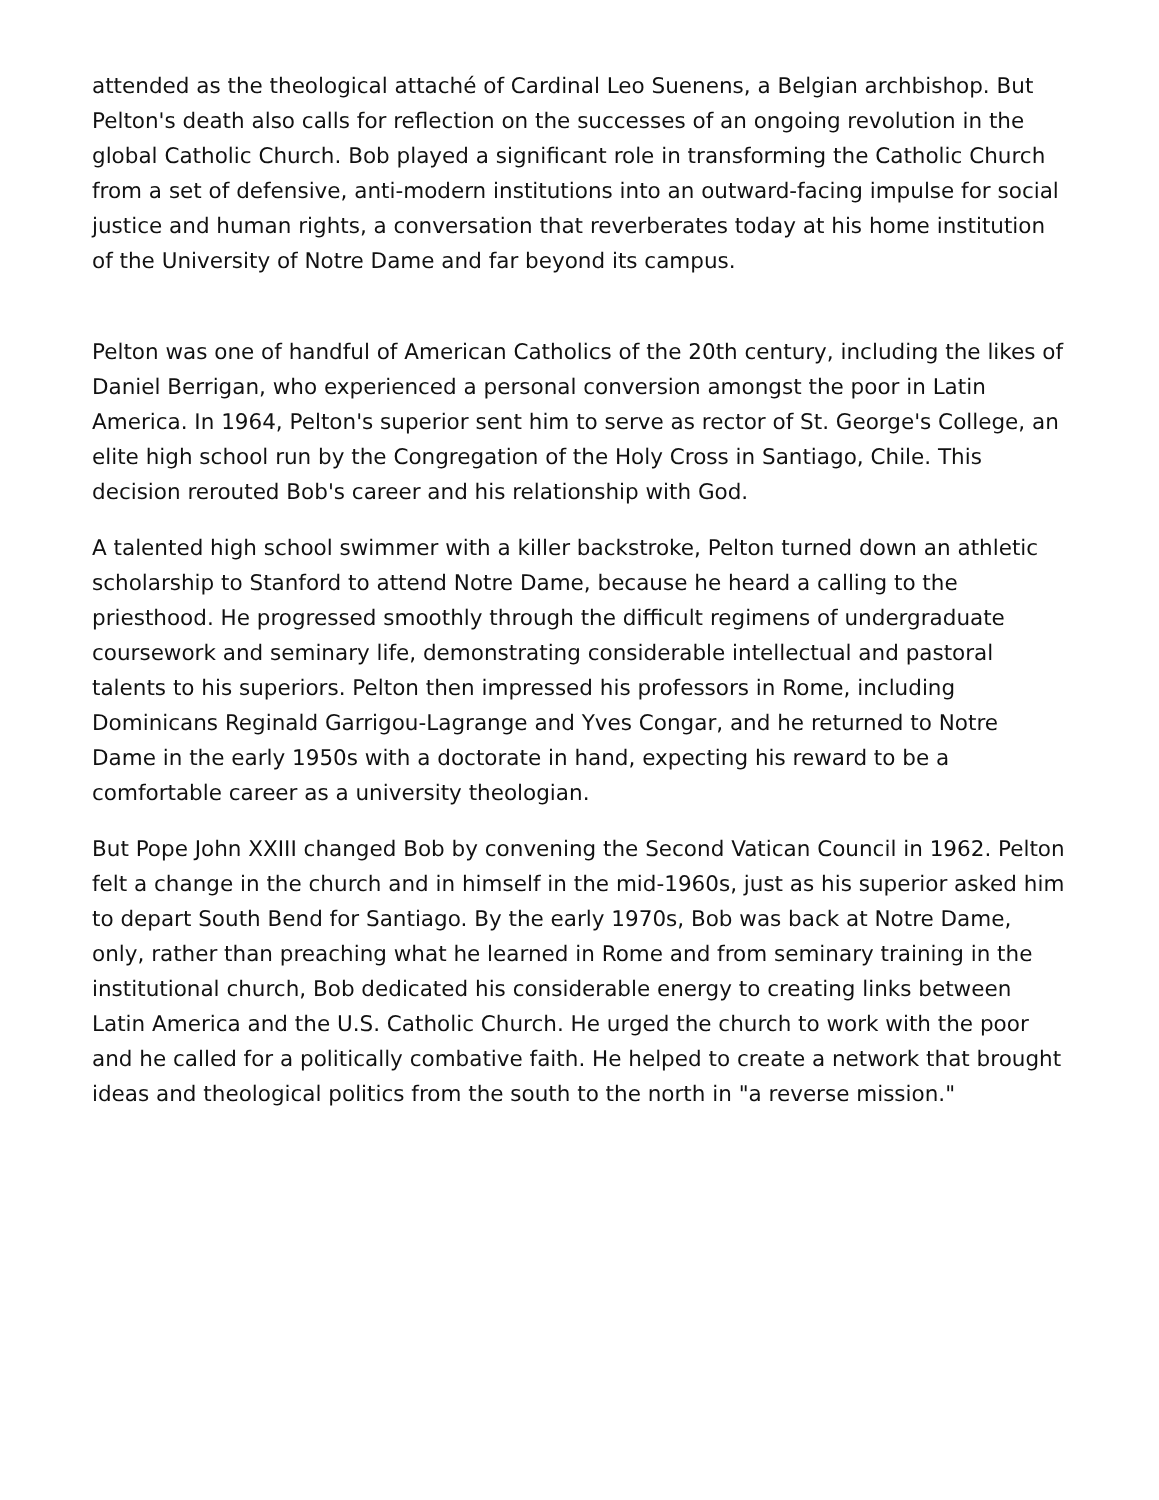attended as the theological attaché of Cardinal Leo Suenens, a Belgian archbishop. But Pelton's death also calls for reflection on the successes of an ongoing revolution in the global Catholic Church. Bob played a significant role in transforming the Catholic Church from a set of defensive, anti-modern institutions into an outward-facing impulse for social justice and human rights, a conversation that reverberates today at his home institution of the University of Notre Dame and far beyond its campus.
Pelton was one of handful of American Catholics of the 20th century, including the likes of Daniel Berrigan, who experienced a personal conversion amongst the poor in Latin America. In 1964, Pelton's superior sent him to serve as rector of St. George's College, an elite high school run by the Congregation of the Holy Cross in Santiago, Chile. This decision rerouted Bob's career and his relationship with God.
A talented high school swimmer with a killer backstroke, Pelton turned down an athletic scholarship to Stanford to attend Notre Dame, because he heard a calling to the priesthood. He progressed smoothly through the difficult regimens of undergraduate coursework and seminary life, demonstrating considerable intellectual and pastoral talents to his superiors. Pelton then impressed his professors in Rome, including Dominicans Reginald Garrigou-Lagrange and Yves Congar, and he returned to Notre Dame in the early 1950s with a doctorate in hand, expecting his reward to be a comfortable career as a university theologian.
But Pope John XXIII changed Bob by convening the Second Vatican Council in 1962. Pelton felt a change in the church and in himself in the mid-1960s, just as his superior asked him to depart South Bend for Santiago. By the early 1970s, Bob was back at Notre Dame, only, rather than preaching what he learned in Rome and from seminary training in the institutional church, Bob dedicated his considerable energy to creating links between Latin America and the U.S. Catholic Church. He urged the church to work with the poor and he called for a politically combative faith. He helped to create a network that brought ideas and theological politics from the south to the north in "a reverse mission."